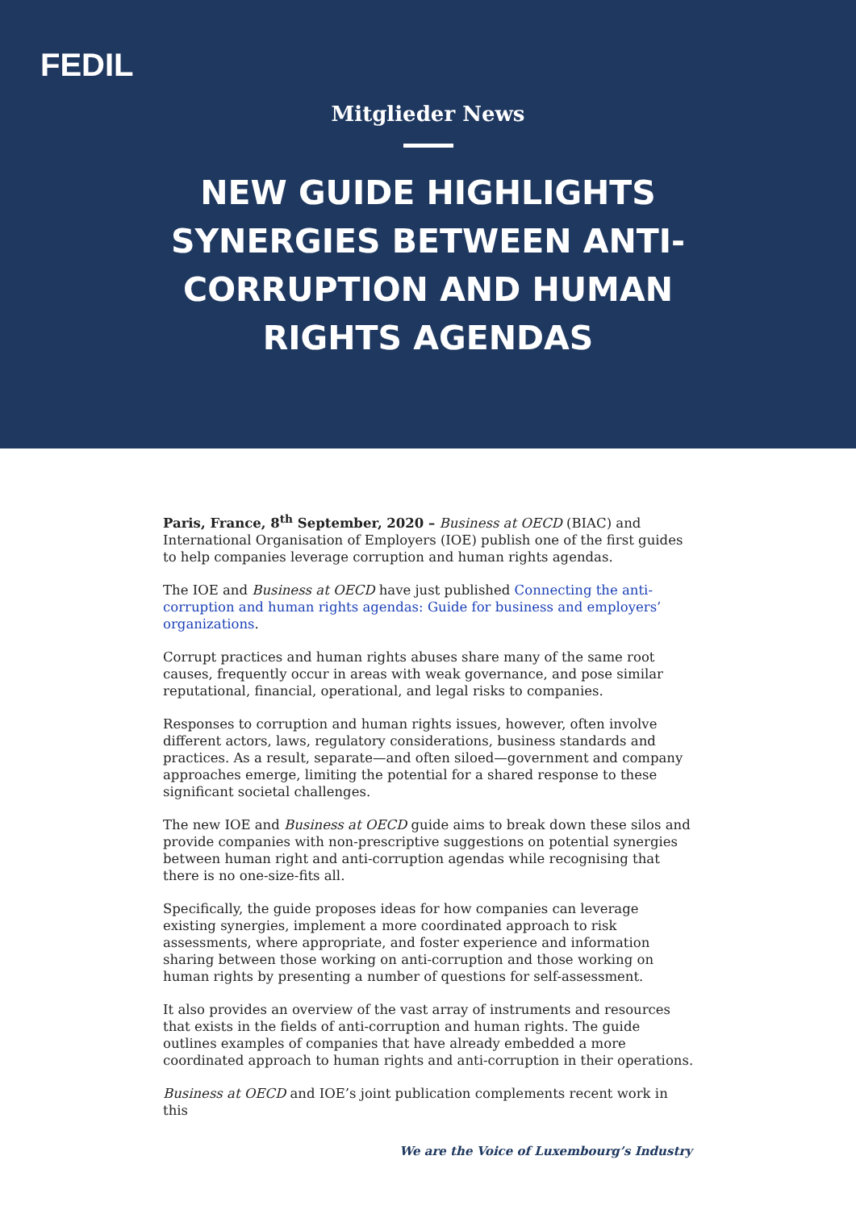FEDIL
Mitglieder News
NEW GUIDE HIGHLIGHTS SYNERGIES BETWEEN ANTI-CORRUPTION AND HUMAN RIGHTS AGENDAS
Paris, France, 8<sup>th</sup> September, 2020 – Business at OECD (BIAC) and International Organisation of Employers (IOE) publish one of the first guides to help companies leverage corruption and human rights agendas.
The IOE and Business at OECD have just published Connecting the anti-corruption and human rights agendas: Guide for business and employers’ organizations.
Corrupt practices and human rights abuses share many of the same root causes, frequently occur in areas with weak governance, and pose similar reputational, financial, operational, and legal risks to companies.
Responses to corruption and human rights issues, however, often involve different actors, laws, regulatory considerations, business standards and practices. As a result, separate—and often siloed—government and company approaches emerge, limiting the potential for a shared response to these significant societal challenges.
The new IOE and Business at OECD guide aims to break down these silos and provide companies with non-prescriptive suggestions on potential synergies between human right and anti-corruption agendas while recognising that there is no one-size-fits all.
Specifically, the guide proposes ideas for how companies can leverage existing synergies, implement a more coordinated approach to risk assessments, where appropriate, and foster experience and information sharing between those working on anti-corruption and those working on human rights by presenting a number of questions for self-assessment.
It also provides an overview of the vast array of instruments and resources that exists in the fields of anti-corruption and human rights. The guide outlines examples of companies that have already embedded a more coordinated approach to human rights and anti-corruption in their operations.
Business at OECD and IOE’s joint publication complements recent work in this
We are the Voice of Luxembourg’s Industry